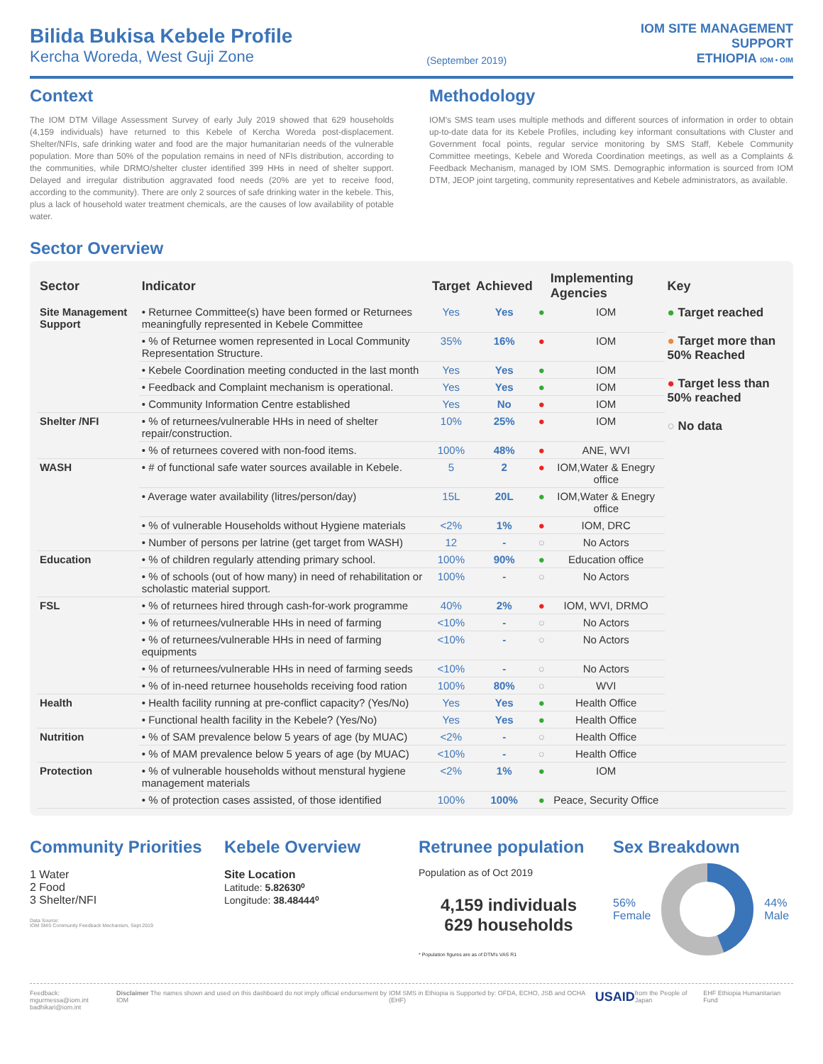Bilida Bukisa Kebele Profile
Kercha Woreda, West Guji Zone
(September 2019)
IOM SITE MANAGEMENT
SUPPORT
ETHIOPIA IOM • OIM
Context
The IOM DTM Village Assessment Survey of early July 2019 showed that 629 households (4,159 individuals) have returned to this Kebele of Kercha Woreda post-displacement. Shelter/NFIs, safe drinking water and food are the major humanitarian needs of the vulnerable population. More than 50% of the population remains in need of NFIs distribution, according to the communities, while DRMO/shelter cluster identified 399 HHs in need of shelter support. Delayed and irregular distribution aggravated food needs (20% are yet to receive food, according to the community). There are only 2 sources of safe drinking water in the kebele. This, plus a lack of household water treatment chemicals, are the causes of low availability of potable water.
Methodology
IOM's SMS team uses multiple methods and different sources of information in order to obtain up-to-date data for its Kebele Profiles, including key informant consultations with Cluster and Government focal points, regular service monitoring by SMS Staff, Kebele Community Committee meetings, Kebele and Woreda Coordination meetings, as well as a Complaints & Feedback Mechanism, managed by IOM SMS. Demographic information is sourced from IOM DTM, JEOP joint targeting, community representatives and Kebele administrators, as available.
Sector Overview
| Sector | Indicator | Target | Achieved | | Implementing Agencies | Key |
| --- | --- | --- | --- | --- | --- | --- |
| Site Management Support | • Returnee Committee(s) have been formed or Returnees meaningfully represented in Kebele Committee | Yes | Yes | ● | IOM | ● Target reached ● Target more than 50% Reached ● Target less than 50% reached ○ No data |
| | • % of Returnee women represented in Local Community Representation Structure. | 35% | 16% | ● | IOM | |
| | • Kebele Coordination meeting conducted in the last month | Yes | Yes | ● | IOM | |
| | • Feedback and Complaint mechanism is operational. | Yes | Yes | ● | IOM | |
| | • Community Information Centre established | Yes | No | ● | IOM | |
| Shelter /NFI | • % of returnees/vulnerable HHs in need of shelter repair/construction. | 10% | 25% | ● | IOM | |
| | • % of returnees covered with non-food items. | 100% | 48% | ● | ANE, WVI | |
| WASH | • # of functional safe water sources available in Kebele. | 5 | 2 | ● | IOM,Water & Enegry office | |
| | • Average water availability (litres/person/day) | 15L | 20L | ● | IOM,Water & Enegry office | |
| | • % of vulnerable Households without Hygiene materials | <2% | 1% | ● | IOM, DRC | |
| | • Number of persons per latrine (get target from WASH) | 12 | - | ○ | No Actors | |
| Education | • % of children regularly attending primary school. | 100% | 90% | ● | Education office | |
| | • % of schools (out of how many) in need of rehabilitation or scholastic material support. | 100% | - | ○ | No Actors | |
| FSL | • % of returnees hired through cash-for-work programme | 40% | 2% | ● | IOM, WVI, DRMO | |
| | • % of returnees/vulnerable HHs in need of farming | <10% | - | ○ | No Actors | |
| | • % of returnees/vulnerable HHs in need of farming equipments | <10% | - | ○ | No Actors | |
| | • % of returnees/vulnerable HHs in need of farming seeds | <10% | - | ○ | No Actors | |
| | • % of in-need returnee households receiving food ration | 100% | 80% | ○ | WVI | |
| Health | • Health facility running at pre-conflict capacity? (Yes/No) | Yes | Yes | ● | Health Office | |
| | • Functional health facility in the Kebele? (Yes/No) | Yes | Yes | ● | Health Office | |
| Nutrition | • % of SAM prevalence below 5 years of age (by MUAC) | <2% | - | ○ | Health Office | |
| | • % of MAM prevalence below 5 years of age (by MUAC) | <10% | - | ○ | Health Office | |
| Protection | • % of vulnerable households without menstural hygiene management materials | <2% | 1% | ● | IOM | |
| | • % of protection cases assisted, of those identified | 100% | 100% | ● | Peace, Security Office | |
Community Priorities
1 Water
2 Food
3 Shelter/NFI
Data Source:
IOM SMS Community Feedback Mechanism, Sept 2019
Kebele Overview
Site Location
Latitude: 5.82630⁰
Longitude: 38.48444⁰
Retrunee population
Population as of Oct 2019
4,159 individuals
629 households
* Population figures are as of DTM's VAS R1
Sex Breakdown
56%
Female
44%
Male
Feedback: mgurmessa@iom.int
badhikari@iom.int Disclaimer The names shown and used on this dashboard do not imply official endorsement by IOM IOM SMS in Ethiopia is Supported by: OFDA, ECHO, JSB and OCHA (EHF) USAID from the People of Japan EHF Ethiopia Humanitarian Fund